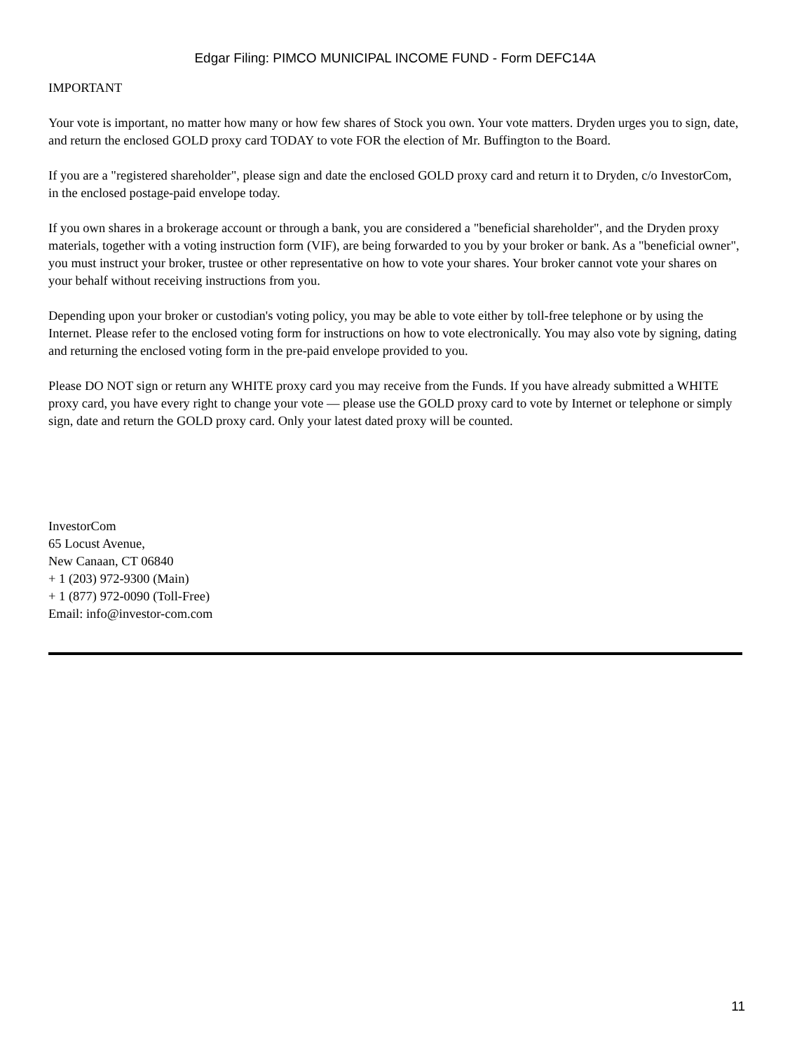Edgar Filing: PIMCO MUNICIPAL INCOME FUND - Form DEFC14A
IMPORTANT
Your vote is important, no matter how many or how few shares of Stock you own. Your vote matters. Dryden urges you to sign, date, and return the enclosed GOLD proxy card TODAY to vote FOR the election of Mr. Buffington to the Board.
If you are a "registered shareholder", please sign and date the enclosed GOLD proxy card and return it to Dryden, c/o InvestorCom, in the enclosed postage-paid envelope today.
If you own shares in a brokerage account or through a bank, you are considered a "beneficial shareholder", and the Dryden proxy materials, together with a voting instruction form (VIF), are being forwarded to you by your broker or bank. As a "beneficial owner", you must instruct your broker, trustee or other representative on how to vote your shares. Your broker cannot vote your shares on your behalf without receiving instructions from you.
Depending upon your broker or custodian's voting policy, you may be able to vote either by toll-free telephone or by using the Internet. Please refer to the enclosed voting form for instructions on how to vote electronically. You may also vote by signing, dating and returning the enclosed voting form in the pre-paid envelope provided to you.
Please DO NOT sign or return any WHITE proxy card you may receive from the Funds. If you have already submitted a WHITE proxy card, you have every right to change your vote — please use the GOLD proxy card to vote by Internet or telephone or simply sign, date and return the GOLD proxy card. Only your latest dated proxy will be counted.
InvestorCom
65 Locust Avenue,
New Canaan, CT 06840
+ 1 (203) 972-9300 (Main)
+ 1 (877) 972-0090 (Toll-Free)
Email: info@investor-com.com
11